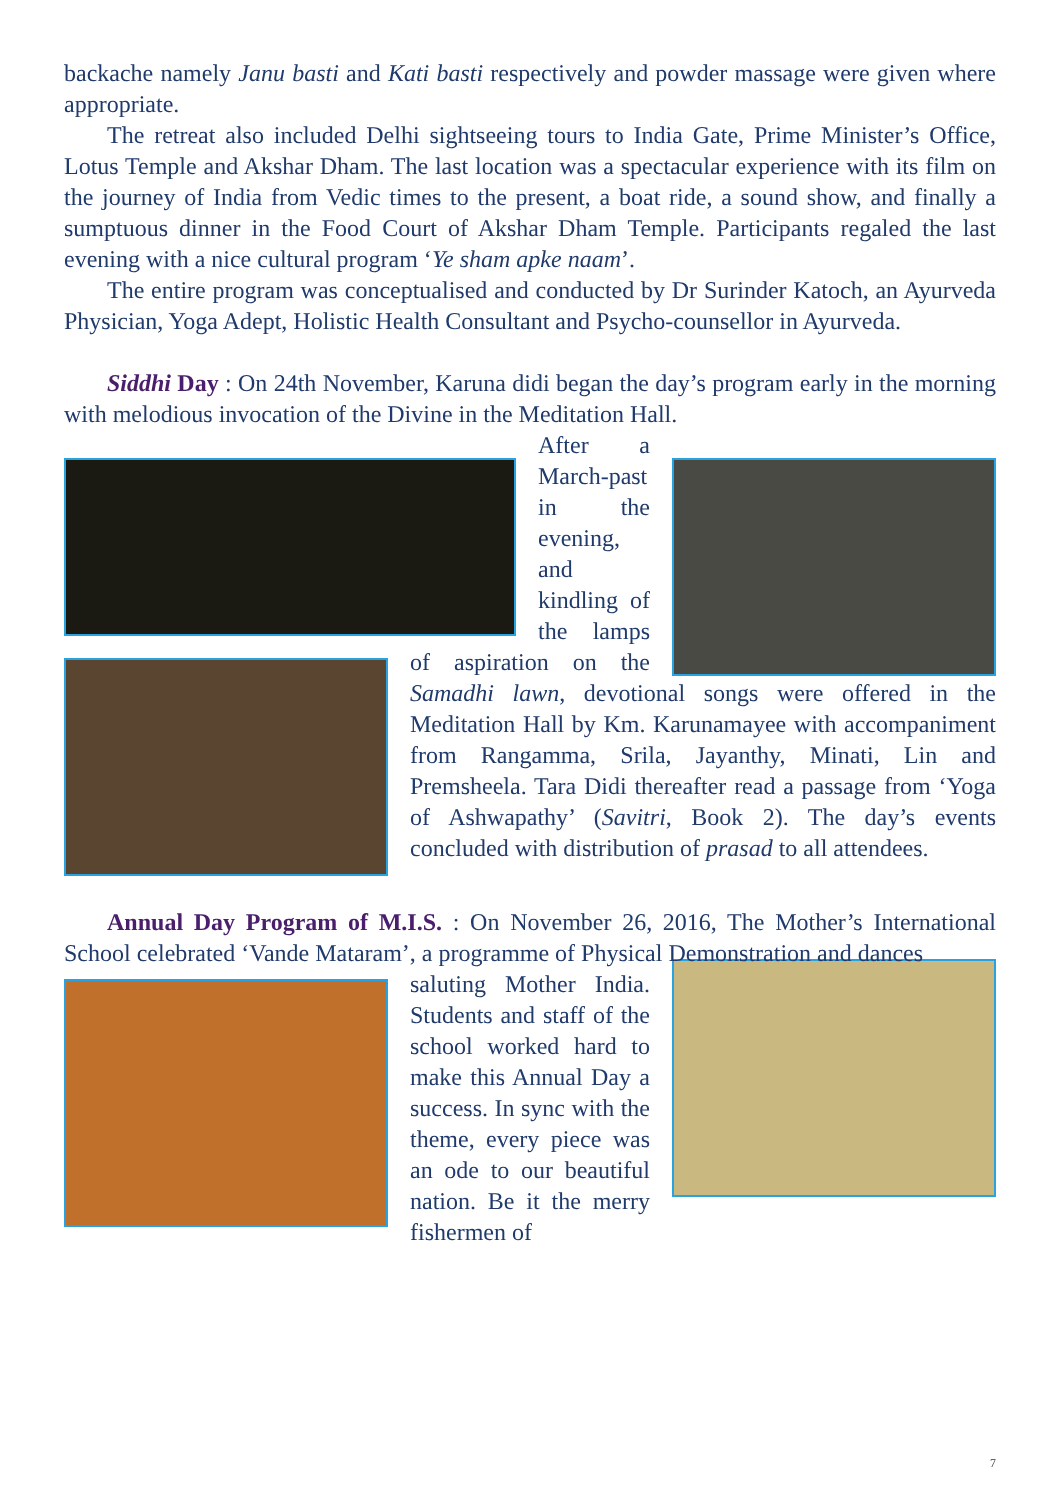backache namely Janu basti and Kati basti respectively and powder massage were given where appropriate.
The retreat also included Delhi sightseeing tours to India Gate, Prime Minister’s Office, Lotus Temple and Akshar Dham. The last location was a spectacular experience with its film on the journey of India from Vedic times to the present, a boat ride, a sound show, and finally a sumptuous dinner in the Food Court of Akshar Dham Temple. Participants regaled the last evening with a nice cultural program ‘Ye sham apke naam’.
The entire program was conceptualised and conducted by Dr Surinder Katoch, an Ayurveda Physician, Yoga Adept, Holistic Health Consultant and Psycho-counsellor in Ayurveda.
Siddhi Day : On 24th November, Karuna didi began the day’s program early in the morning with melodious invocation of the Divine in the Meditation Hall.
After a March-past in the evening, and kindling of the lamps of aspiration on the Samadhi lawn, devotional songs were offered in the Meditation Hall by Km. Karunamayee with accompaniment from Rangamma, Srila, Jayanthy, Minati, Lin and Premsheela. Tara Didi thereafter read a passage from ‘Yoga of Ashwapathy’ (Savitri, Book 2). The day’s events concluded with distribution of prasad to all attendees.
Annual Day Program of M.I.S. : On November 26, 2016, The Mother’s International School celebrated ‘Vande Mataram’, a programme of Physical Demonstration and dances
saluting Mother India. Students and staff of the school worked hard to make this Annual Day a success. In sync with the theme, every piece was an ode to our beautiful nation. Be it the merry fishermen of
7